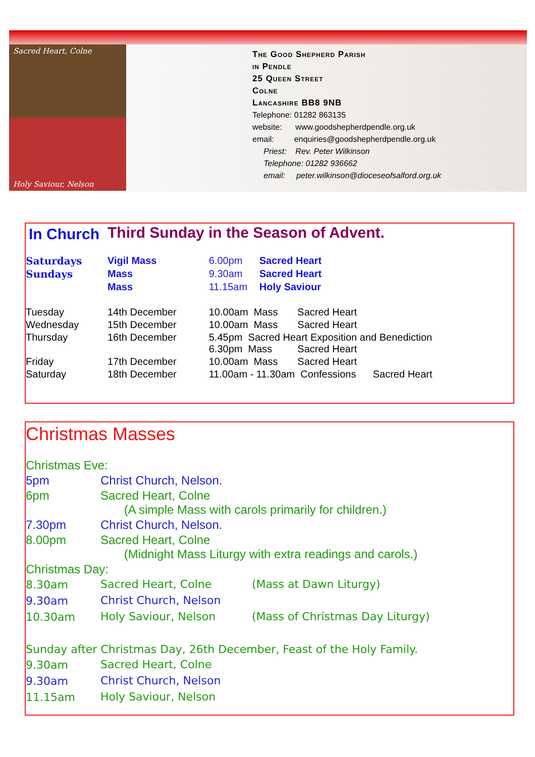Sacred Heart, Colne
Holy Saviour, Nelson
The Good Shepherd Parish
in Pendle
25 Queen Street
Colne
Lancashire BB8 9NB
Telephone: 01282 863135
website: www.goodshepherdpendle.org.uk
email: enquiries@goodshepherdpendle.org.uk
Priest: Rev. Peter Wilkinson
Telephone: 01282 936662
email: peter.wilkinson@dioceseofsalford.org.uk
| In Church | Third Sunday in the Season of Advent. | | |
| Saturdays | Vigil Mass | 6.00pm | Sacred Heart |
| Sundays | Mass | 9.30am | Sacred Heart |
| | Mass | 11.15am | Holy Saviour |
| Tuesday | 14th December | 10.00am Mass Sacred Heart | |
| Wednesday | 15th December | 10.00am Mass Sacred Heart | |
| Thursday | 16th December | 5.45pm Sacred Heart Exposition and Benediction 6.30pm Mass Sacred Heart | |
| Friday | 17th December | 10.00am Mass Sacred Heart | |
| Saturday | 18th December | 11.00am - 11.30am Confessions Sacred Heart | |
Christmas Masses
| Christmas Eve: | | |
| 5pm | Christ Church, Nelson. | |
| 6pm | Sacred Heart, Colne (A simple Mass with carols primarily for children.) | |
| 7.30pm | Christ Church, Nelson. | |
| 8.00pm | Sacred Heart, Colne (Midnight Mass Liturgy with extra readings and carols.) | |
| Christmas Day: | | |
| 8.30am | Sacred Heart, Colne | (Mass at Dawn Liturgy) |
| 9.30am | Christ Church, Nelson | |
| 10.30am | Holy Saviour, Nelson | (Mass of Christmas Day Liturgy) |
| Sunday after Christmas Day, 26th December, Feast of the Holy Family. | | |
| 9.30am | Sacred Heart, Colne | |
| 9.30am | Christ Church, Nelson | |
| 11.15am | Holy Saviour, Nelson | |